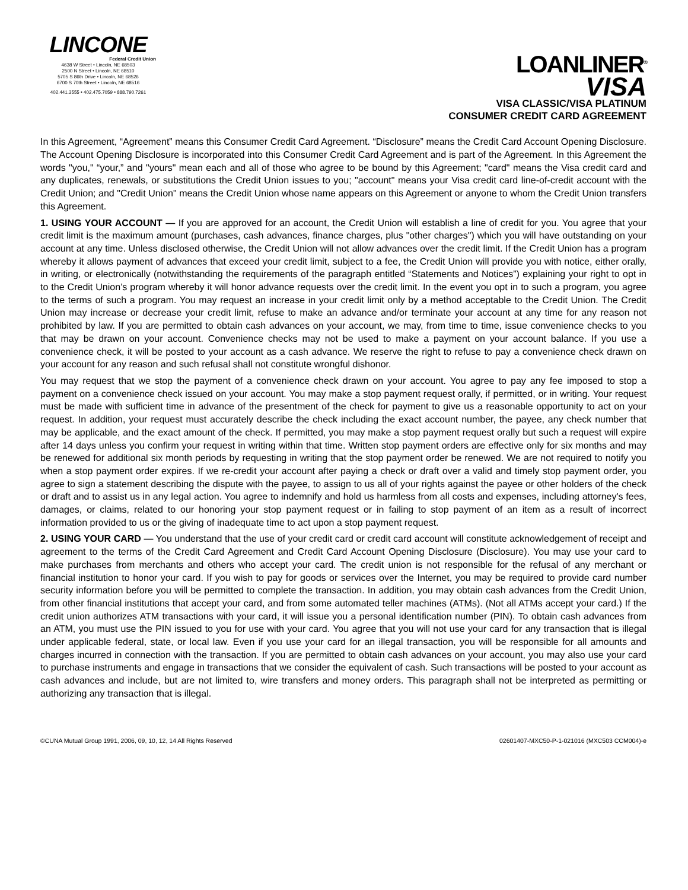LINCONE
Federal Credit Union
4638 W Street • Lincoln, NE 68503
2500 N Street • Lincoln, NE 68510
5705 S 86th Drive • Lincoln, NE 68526
6700 S 70th Street • Lincoln, NE 68516
402.441.3555 • 402.475.7059 • 888.790.7261
LOANLINER<sup>®</sup>
VISA
VISA CLASSIC/VISA PLATINUM
CONSUMER CREDIT CARD AGREEMENT
In this Agreement, “Agreement” means this Consumer Credit Card Agreement. “Disclosure” means the Credit Card Account Opening Disclosure. The Account Opening Disclosure is incorporated into this Consumer Credit Card Agreement and is part of the Agreement. In this Agreement the words "you," “your,” and "yours" mean each and all of those who agree to be bound by this Agreement; "card" means the Visa credit card and any duplicates, renewals, or substitutions the Credit Union issues to you; "account" means your Visa credit card line-of-credit account with the Credit Union; and "Credit Union" means the Credit Union whose name appears on this Agreement or anyone to whom the Credit Union transfers this Agreement.
1. USING YOUR ACCOUNT — If you are approved for an account, the Credit Union will establish a line of credit for you. You agree that your credit limit is the maximum amount (purchases, cash advances, finance charges, plus "other charges") which you will have outstanding on your account at any time. Unless disclosed otherwise, the Credit Union will not allow advances over the credit limit. If the Credit Union has a program whereby it allows payment of advances that exceed your credit limit, subject to a fee, the Credit Union will provide you with notice, either orally, in writing, or electronically (notwithstanding the requirements of the paragraph entitled “Statements and Notices”) explaining your right to opt in to the Credit Union’s program whereby it will honor advance requests over the credit limit. In the event you opt in to such a program, you agree to the terms of such a program. You may request an increase in your credit limit only by a method acceptable to the Credit Union. The Credit Union may increase or decrease your credit limit, refuse to make an advance and/or terminate your account at any time for any reason not prohibited by law. If you are permitted to obtain cash advances on your account, we may, from time to time, issue convenience checks to you that may be drawn on your account. Convenience checks may not be used to make a payment on your account balance. If you use a convenience check, it will be posted to your account as a cash advance. We reserve the right to refuse to pay a convenience check drawn on your account for any reason and such refusal shall not constitute wrongful dishonor.
You may request that we stop the payment of a convenience check drawn on your account. You agree to pay any fee imposed to stop a payment on a convenience check issued on your account. You may make a stop payment request orally, if permitted, or in writing. Your request must be made with sufficient time in advance of the presentment of the check for payment to give us a reasonable opportunity to act on your request. In addition, your request must accurately describe the check including the exact account number, the payee, any check number that may be applicable, and the exact amount of the check. If permitted, you may make a stop payment request orally but such a request will expire after 14 days unless you confirm your request in writing within that time. Written stop payment orders are effective only for six months and may be renewed for additional six month periods by requesting in writing that the stop payment order be renewed. We are not required to notify you when a stop payment order expires. If we re-credit your account after paying a check or draft over a valid and timely stop payment order, you agree to sign a statement describing the dispute with the payee, to assign to us all of your rights against the payee or other holders of the check or draft and to assist us in any legal action. You agree to indemnify and hold us harmless from all costs and expenses, including attorney's fees, damages, or claims, related to our honoring your stop payment request or in failing to stop payment of an item as a result of incorrect information provided to us or the giving of inadequate time to act upon a stop payment request.
2. USING YOUR CARD — You understand that the use of your credit card or credit card account will constitute acknowledgement of receipt and agreement to the terms of the Credit Card Agreement and Credit Card Account Opening Disclosure (Disclosure). You may use your card to make purchases from merchants and others who accept your card. The credit union is not responsible for the refusal of any merchant or financial institution to honor your card. If you wish to pay for goods or services over the Internet, you may be required to provide card number security information before you will be permitted to complete the transaction. In addition, you may obtain cash advances from the Credit Union, from other financial institutions that accept your card, and from some automated teller machines (ATMs). (Not all ATMs accept your card.) If the credit union authorizes ATM transactions with your card, it will issue you a personal identification number (PIN). To obtain cash advances from an ATM, you must use the PIN issued to you for use with your card. You agree that you will not use your card for any transaction that is illegal under applicable federal, state, or local law. Even if you use your card for an illegal transaction, you will be responsible for all amounts and charges incurred in connection with the transaction. If you are permitted to obtain cash advances on your account, you may also use your card to purchase instruments and engage in transactions that we consider the equivalent of cash. Such transactions will be posted to your account as cash advances and include, but are not limited to, wire transfers and money orders. This paragraph shall not be interpreted as permitting or authorizing any transaction that is illegal.
©CUNA Mutual Group 1991, 2006, 09, 10, 12, 14 All Rights Reserved 02601407-MXC50-P-1-021016 (MXC503 CCM004)-e